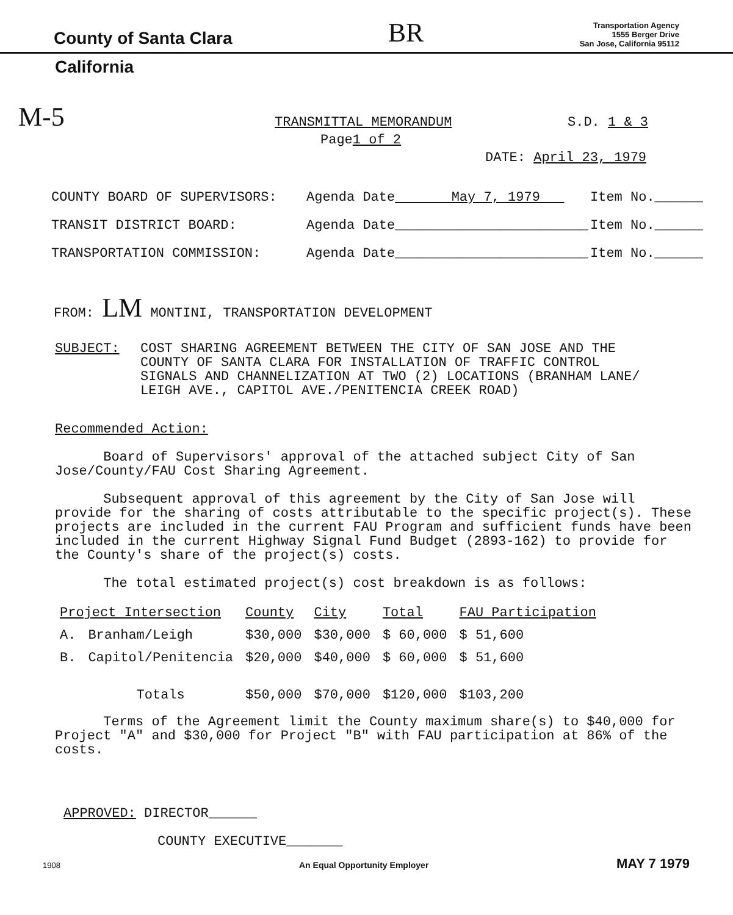County of Santa Clara BR
Transportation Agency
1555 Berger Drive
San Jose, California 95112
California
M-5 TRANSMITTAL MEMORANDUM S.D. 1 & 3
Page1 of 2
DATE: April 23, 1979
COUNTY BOARD OF SUPERVISORS: Agenda Date May 7, 1979 Item No.______
TRANSIT DISTRICT BOARD: Agenda Date________________________ Item No.______
TRANSPORTATION COMMISSION: Agenda Date________________________ Item No.______
FROM: LM MONTINI, TRANSPORTATION DEVELOPMENT
SUBJECT: COST SHARING AGREEMENT BETWEEN THE CITY OF SAN JOSE AND THE
COUNTY OF SANTA CLARA FOR INSTALLATION OF TRAFFIC CONTROL
SIGNALS AND CHANNELIZATION AT TWO (2) LOCATIONS (BRANHAM LANE/
LEIGH AVE., CAPITOL AVE./PENITENCIA CREEK ROAD)
Recommended Action:
Board of Supervisors' approval of the attached subject City of San Jose/County/FAU Cost Sharing Agreement.
Subsequent approval of this agreement by the City of San Jose will provide for the sharing of costs attributable to the specific project(s). These projects are included in the current FAU Program and sufficient funds have been included in the current Highway Signal Fund Budget (2893-162) to provide for the County's share of the project(s) costs.
The total estimated project(s) cost breakdown is as follows:
| Project Intersection | | County | City | Total | FAU Participation |
| --- | --- | --- | --- | --- | --- |
| A. | Branham/Leigh | $30,000 | $30,000 | $ 60,000 | $ 51,600 |
| B. | Capitol/Penitencia | $20,000 | $40,000 | $ 60,000 | $ 51,600 |
| | Totals | $50,000 | $70,000 | $120,000 | $103,200 |
Terms of the Agreement limit the County maximum share(s) to $40,000 for Project "A" and $30,000 for Project "B" with FAU participation at 86% of the costs.
APPROVED: DIRECTOR______
COUNTY EXECUTIVE_______
1908 An Equal Opportunity Employer MAY 7 1979